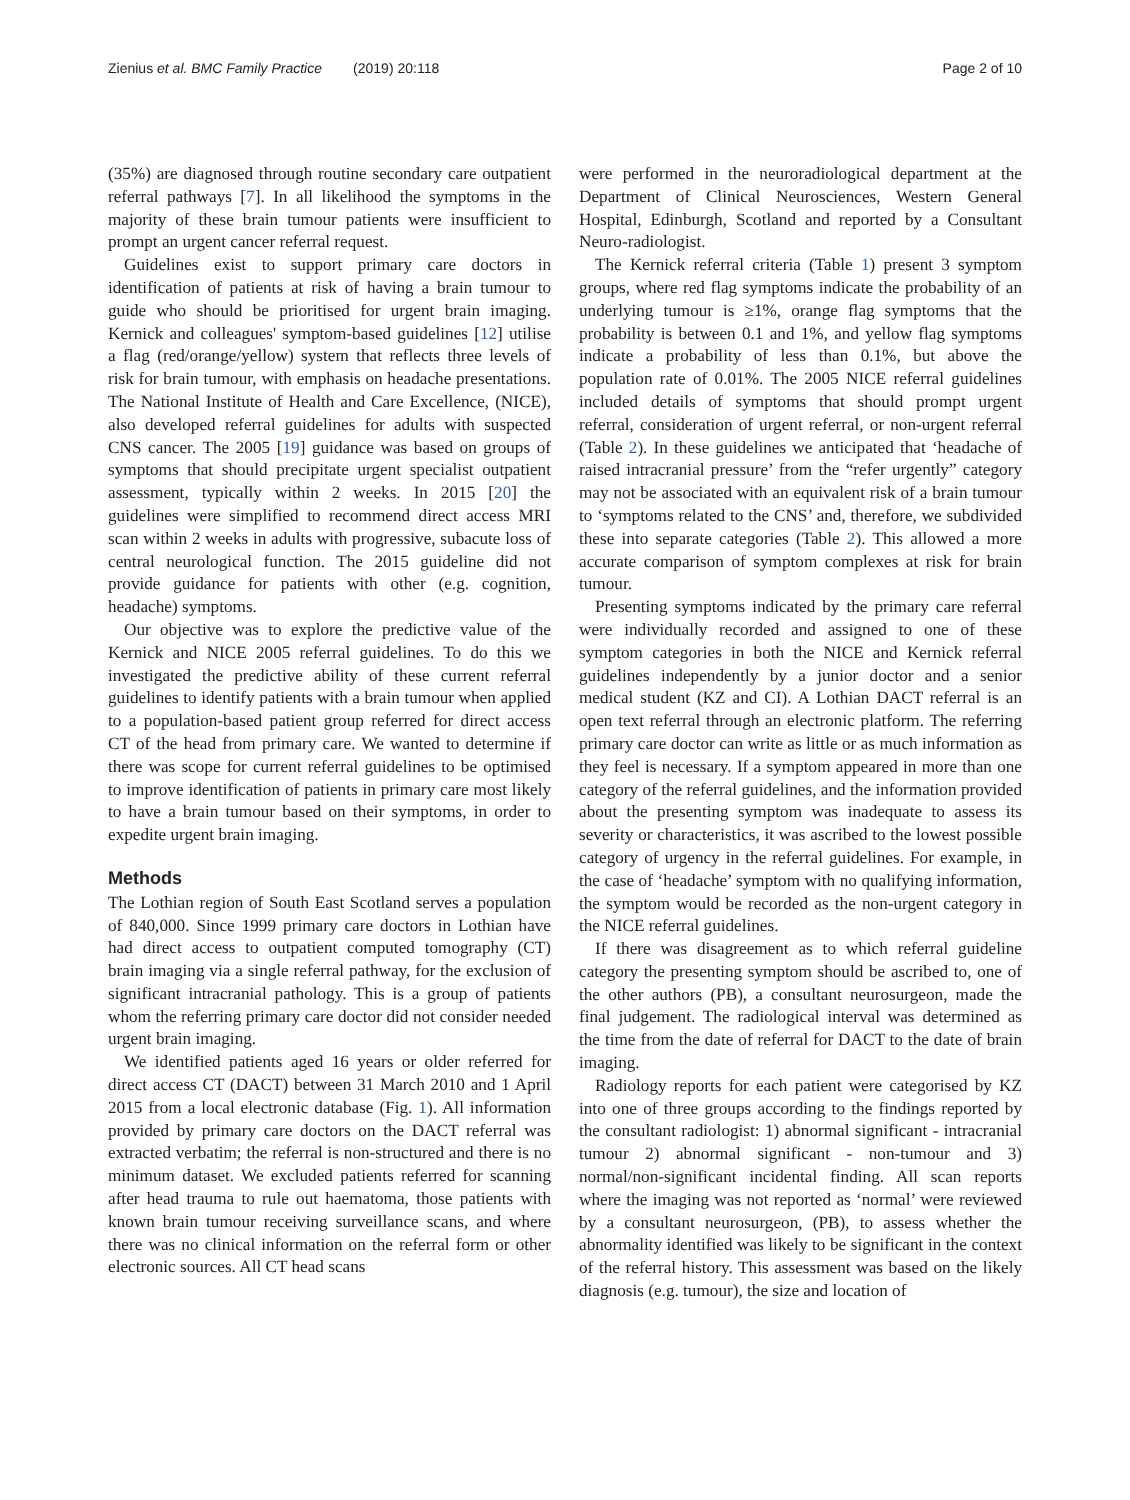Zienius et al. BMC Family Practice (2019) 20:118 Page 2 of 10
(35%) are diagnosed through routine secondary care outpatient referral pathways [7]. In all likelihood the symptoms in the majority of these brain tumour patients were insufficient to prompt an urgent cancer referral request.
Guidelines exist to support primary care doctors in identification of patients at risk of having a brain tumour to guide who should be prioritised for urgent brain imaging. Kernick and colleagues' symptom-based guidelines [12] utilise a flag (red/orange/yellow) system that reflects three levels of risk for brain tumour, with emphasis on headache presentations. The National Institute of Health and Care Excellence, (NICE), also developed referral guidelines for adults with suspected CNS cancer. The 2005 [19] guidance was based on groups of symptoms that should precipitate urgent specialist outpatient assessment, typically within 2 weeks. In 2015 [20] the guidelines were simplified to recommend direct access MRI scan within 2 weeks in adults with progressive, subacute loss of central neurological function. The 2015 guideline did not provide guidance for patients with other (e.g. cognition, headache) symptoms.
Our objective was to explore the predictive value of the Kernick and NICE 2005 referral guidelines. To do this we investigated the predictive ability of these current referral guidelines to identify patients with a brain tumour when applied to a population-based patient group referred for direct access CT of the head from primary care. We wanted to determine if there was scope for current referral guidelines to be optimised to improve identification of patients in primary care most likely to have a brain tumour based on their symptoms, in order to expedite urgent brain imaging.
Methods
The Lothian region of South East Scotland serves a population of 840,000. Since 1999 primary care doctors in Lothian have had direct access to outpatient computed tomography (CT) brain imaging via a single referral pathway, for the exclusion of significant intracranial pathology. This is a group of patients whom the referring primary care doctor did not consider needed urgent brain imaging.
We identified patients aged 16 years or older referred for direct access CT (DACT) between 31 March 2010 and 1 April 2015 from a local electronic database (Fig. 1). All information provided by primary care doctors on the DACT referral was extracted verbatim; the referral is non-structured and there is no minimum dataset. We excluded patients referred for scanning after head trauma to rule out haematoma, those patients with known brain tumour receiving surveillance scans, and where there was no clinical information on the referral form or other electronic sources. All CT head scans
were performed in the neuroradiological department at the Department of Clinical Neurosciences, Western General Hospital, Edinburgh, Scotland and reported by a Consultant Neuro-radiologist.
The Kernick referral criteria (Table 1) present 3 symptom groups, where red flag symptoms indicate the probability of an underlying tumour is ≥1%, orange flag symptoms that the probability is between 0.1 and 1%, and yellow flag symptoms indicate a probability of less than 0.1%, but above the population rate of 0.01%. The 2005 NICE referral guidelines included details of symptoms that should prompt urgent referral, consideration of urgent referral, or non-urgent referral (Table 2). In these guidelines we anticipated that ‘headache of raised intracranial pressure’ from the “refer urgently” category may not be associated with an equivalent risk of a brain tumour to ‘symptoms related to the CNS’ and, therefore, we subdivided these into separate categories (Table 2). This allowed a more accurate comparison of symptom complexes at risk for brain tumour.
Presenting symptoms indicated by the primary care referral were individually recorded and assigned to one of these symptom categories in both the NICE and Kernick referral guidelines independently by a junior doctor and a senior medical student (KZ and CI). A Lothian DACT referral is an open text referral through an electronic platform. The referring primary care doctor can write as little or as much information as they feel is necessary. If a symptom appeared in more than one category of the referral guidelines, and the information provided about the presenting symptom was inadequate to assess its severity or characteristics, it was ascribed to the lowest possible category of urgency in the referral guidelines. For example, in the case of ‘headache’ symptom with no qualifying information, the symptom would be recorded as the non-urgent category in the NICE referral guidelines.
If there was disagreement as to which referral guideline category the presenting symptom should be ascribed to, one of the other authors (PB), a consultant neurosurgeon, made the final judgement. The radiological interval was determined as the time from the date of referral for DACT to the date of brain imaging.
Radiology reports for each patient were categorised by KZ into one of three groups according to the findings reported by the consultant radiologist: 1) abnormal significant - intracranial tumour 2) abnormal significant - non-tumour and 3) normal/non-significant incidental finding. All scan reports where the imaging was not reported as ‘normal’ were reviewed by a consultant neurosurgeon, (PB), to assess whether the abnormality identified was likely to be significant in the context of the referral history. This assessment was based on the likely diagnosis (e.g. tumour), the size and location of